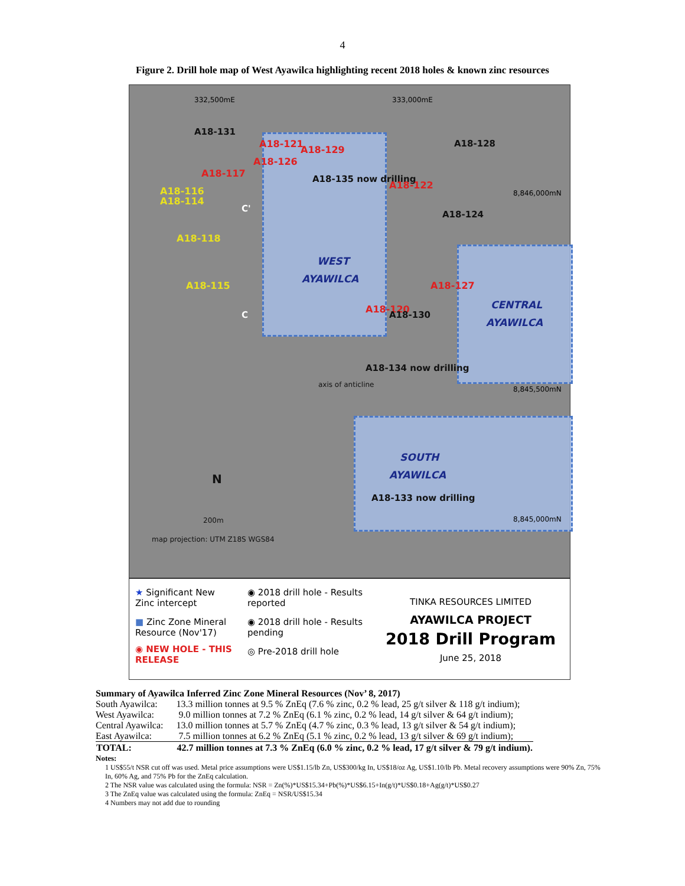4
Figure 2. Drill hole map of West Ayawilca highlighting recent 2018 holes & known zinc resources
332,500mE 333,000mE
8,846,000mN
8,845,500mN
8,845,000mN
WEST
AYAWILCA
CENTRAL
AYAWILCA
SOUTH
AYAWILCA
A18-131
A18-117
A18-121
A18-126
A18-129
A18-135 now drilling
A18-122
A18-128
A18-124
A18-116
A18-114
A18-118
A18-115
A18-120
A18-130
A18-127
A18-134 now drilling
axis of anticline
A18-133 now drilling
C'
C
N
200m
map projection: UTM Z18S WGS84
★ Significant New Zinc intercept
■ Zinc Zone Mineral Resource (Nov'17)
◉ NEW HOLE - THIS RELEASE
◉ 2018 drill hole - Results reported
◉ 2018 drill hole - Results pending
◎ Pre-2018 drill hole
TINKA RESOURCES LIMITED
AYAWILCA PROJECT
2018 Drill Program
June 25, 2018
Summary of Ayawilca Inferred Zinc Zone Mineral Resources (Nov’ 8, 2017)
| South Ayawilca: | 13.3 million tonnes at 9.5 % ZnEq (7.6 % zinc, 0.2 % lead, 25 g/t silver & 118 g/t indium); |
| West Ayawilca: | 9.0 million tonnes at 7.2 % ZnEq (6.1 % zinc, 0.2 % lead, 14 g/t silver & 64 g/t indium); |
| Central Ayawilca: | 13.0 million tonnes at 5.7 % ZnEq (4.7 % zinc, 0.3 % lead, 13 g/t silver & 54 g/t indium); |
| East Ayawilca: | 7.5 million tonnes at 6.2 % ZnEq (5.1 % zinc, 0.2 % lead, 13 g/t silver & 69 g/t indium); |
| TOTAL: | 42.7 million tonnes at 7.3 % ZnEq (6.0 % zinc, 0.2 % lead, 17 g/t silver & 79 g/t indium). |
Notes:
1 US$55/t NSR cut off was used. Metal price assumptions were US$1.15/lb Zn, US$300/kg In, US$18/oz Ag, US$1.10/lb Pb. Metal recovery assumptions were 90% Zn, 75% In, 60% Ag, and 75% Pb for the ZnEq calculation.
2 The NSR value was calculated using the formula: NSR = Zn(%)*US$15.34+Pb(%)*US$6.15+In(g/t)*US$0.18+Ag(g/t)*US$0.27
3 The ZnEq value was calculated using the formula: ZnEq = NSR/US$15.34
4 Numbers may not add due to rounding